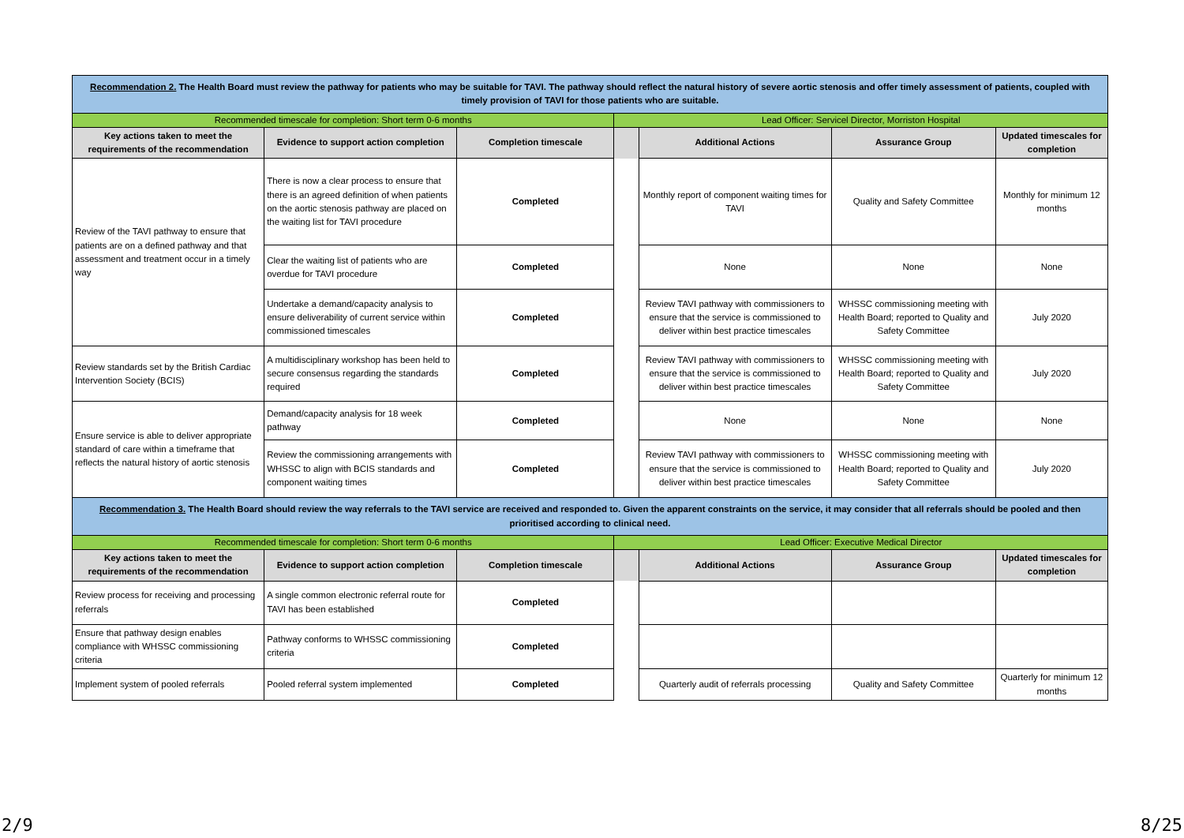| Recommendation 2. The Health Board must review the pathway for patients who may be suitable for TAVI. The pathway should reflect the natural history of severe aortic stenosis and offer timely assessment of patients, coupled with timely provision of TAVI for those patients who are suitable. | | | | | | |
| Recommended timescale for completion: Short term 0-6 months | | | Lead Officer: Servicel Director, Morriston Hospital | | | |
| Key actions taken to meet the requirements of the recommendation | Evidence to support action completion | Completion timescale | | Additional Actions | Assurance Group | Updated timescales for completion |
| Review of the TAVI pathway to ensure that patients are on a defined pathway and that assessment and treatment occur in a timely way | There is now a clear process to ensure that there is an agreed definition of when patients on the aortic stenosis pathway are placed on the waiting list for TAVI procedure | Completed | | Monthly report of component waiting times for TAVI | Quality and Safety Committee | Monthly for minimum 12 months |
| | Clear the waiting list of patients who are overdue for TAVI procedure | Completed | | None | None | None |
| | Undertake a demand/capacity analysis to ensure deliverability of current service within commissioned timescales | Completed | | Review TAVI pathway with commissioners to ensure that the service is commissioned to deliver within best practice timescales | WHSSC commissioning meeting with Health Board; reported to Quality and Safety Committee | July 2020 |
| Review standards set by the British Cardiac Intervention Society (BCIS) | A multidisciplinary workshop has been held to secure consensus regarding the standards required | Completed | | Review TAVI pathway with commissioners to ensure that the service is commissioned to deliver within best practice timescales | WHSSC commissioning meeting with Health Board; reported to Quality and Safety Committee | July 2020 |
| Ensure service is able to deliver appropriate standard of care within a timeframe that reflects the natural history of aortic stenosis | Demand/capacity analysis for 18 week pathway | Completed | | None | None | None |
| | Review the commissioning arrangements with WHSSC to align with BCIS standards and component waiting times | Completed | | Review TAVI pathway with commissioners to ensure that the service is commissioned to deliver within best practice timescales | WHSSC commissioning meeting with Health Board; reported to Quality and Safety Committee | July 2020 |
| Recommendation 3. The Health Board should review the way referrals to the TAVI service are received and responded to. Given the apparent constraints on the service, it may consider that all referrals should be pooled and then prioritised according to clinical need. | | | | | | |
| Recommended timescale for completion: Short term 0-6 months | | | Lead Officer: Executive Medical Director | | | |
| Key actions taken to meet the requirements of the recommendation | Evidence to support action completion | Completion timescale | | Additional Actions | Assurance Group | Updated timescales for completion |
| Review process for receiving and processing referrals | A single common electronic referral route for TAVI has been established | Completed | | | | |
| Ensure that pathway design enables compliance with WHSSC commissioning criteria | Pathway conforms to WHSSC commissioning criteria | Completed | | | | |
| Implement system of pooled referrals | Pooled referral system implemented | Completed | | Quarterly audit of referrals processing | Quality and Safety Committee | Quarterly for minimum 12 months |
2/9 8/25